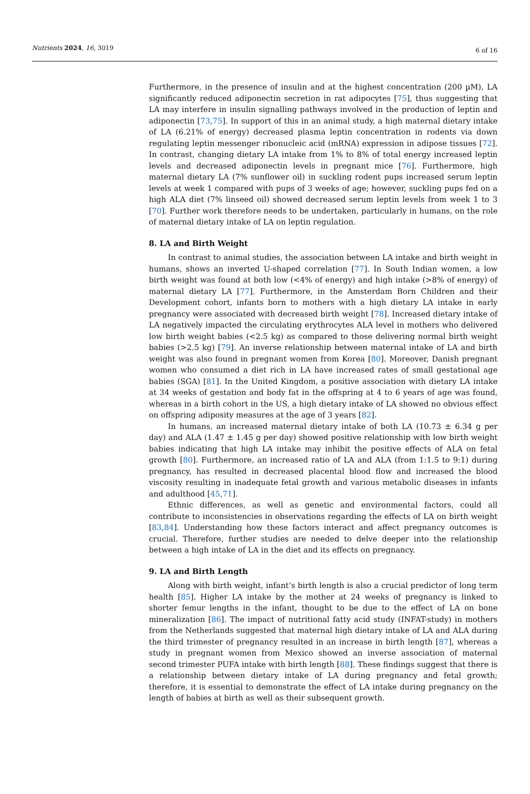Nutrients 2024, 16, 3019
6 of 16
Furthermore, in the presence of insulin and at the highest concentration (200 µM), LA significantly reduced adiponectin secretion in rat adipocytes [75], thus suggesting that LA may interfere in insulin signalling pathways involved in the production of leptin and adiponectin [73,75]. In support of this in an animal study, a high maternal dietary intake of LA (6.21% of energy) decreased plasma leptin concentration in rodents via down regulating leptin messenger ribonucleic acid (mRNA) expression in adipose tissues [72]. In contrast, changing dietary LA intake from 1% to 8% of total energy increased leptin levels and decreased adiponectin levels in pregnant mice [76]. Furthermore, high maternal dietary LA (7% sunflower oil) in suckling rodent pups increased serum leptin levels at week 1 compared with pups of 3 weeks of age; however, suckling pups fed on a high ALA diet (7% linseed oil) showed decreased serum leptin levels from week 1 to 3 [70]. Further work therefore needs to be undertaken, particularly in humans, on the role of maternal dietary intake of LA on leptin regulation.
8. LA and Birth Weight
In contrast to animal studies, the association between LA intake and birth weight in humans, shows an inverted U-shaped correlation [77]. In South Indian women, a low birth weight was found at both low (<4% of energy) and high intake (>8% of energy) of maternal dietary LA [77]. Furthermore, in the Amsterdam Born Children and their Development cohort, infants born to mothers with a high dietary LA intake in early pregnancy were associated with decreased birth weight [78]. Increased dietary intake of LA negatively impacted the circulating erythrocytes ALA level in mothers who delivered low birth weight babies (<2.5 kg) as compared to those delivering normal birth weight babies (>2.5 kg) [79]. An inverse relationship between maternal intake of LA and birth weight was also found in pregnant women from Korea [80]. Moreover, Danish pregnant women who consumed a diet rich in LA have increased rates of small gestational age babies (SGA) [81]. In the United Kingdom, a positive association with dietary LA intake at 34 weeks of gestation and body fat in the offspring at 4 to 6 years of age was found, whereas in a birth cohort in the US, a high dietary intake of LA showed no obvious effect on offspring adiposity measures at the age of 3 years [82].
In humans, an increased maternal dietary intake of both LA (10.73 ± 6.34 g per day) and ALA (1.47 ± 1.45 g per day) showed positive relationship with low birth weight babies indicating that high LA intake may inhibit the positive effects of ALA on fetal growth [80]. Furthermore, an increased ratio of LA and ALA (from 1:1.5 to 9:1) during pregnancy, has resulted in decreased placental blood flow and increased the blood viscosity resulting in inadequate fetal growth and various metabolic diseases in infants and adulthood [45,71].
Ethnic differences, as well as genetic and environmental factors, could all contribute to inconsistencies in observations regarding the effects of LA on birth weight [83,84]. Understanding how these factors interact and affect pregnancy outcomes is crucial. Therefore, further studies are needed to delve deeper into the relationship between a high intake of LA in the diet and its effects on pregnancy.
9. LA and Birth Length
Along with birth weight, infant’s birth length is also a crucial predictor of long term health [85]. Higher LA intake by the mother at 24 weeks of pregnancy is linked to shorter femur lengths in the infant, thought to be due to the effect of LA on bone mineralization [86]. The impact of nutritional fatty acid study (INFAT-study) in mothers from the Netherlands suggested that maternal high dietary intake of LA and ALA during the third trimester of pregnancy resulted in an increase in birth length [87], whereas a study in pregnant women from Mexico showed an inverse association of maternal second trimester PUFA intake with birth length [88]. These findings suggest that there is a relationship between dietary intake of LA during pregnancy and fetal growth; therefore, it is essential to demonstrate the effect of LA intake during pregnancy on the length of babies at birth as well as their subsequent growth.